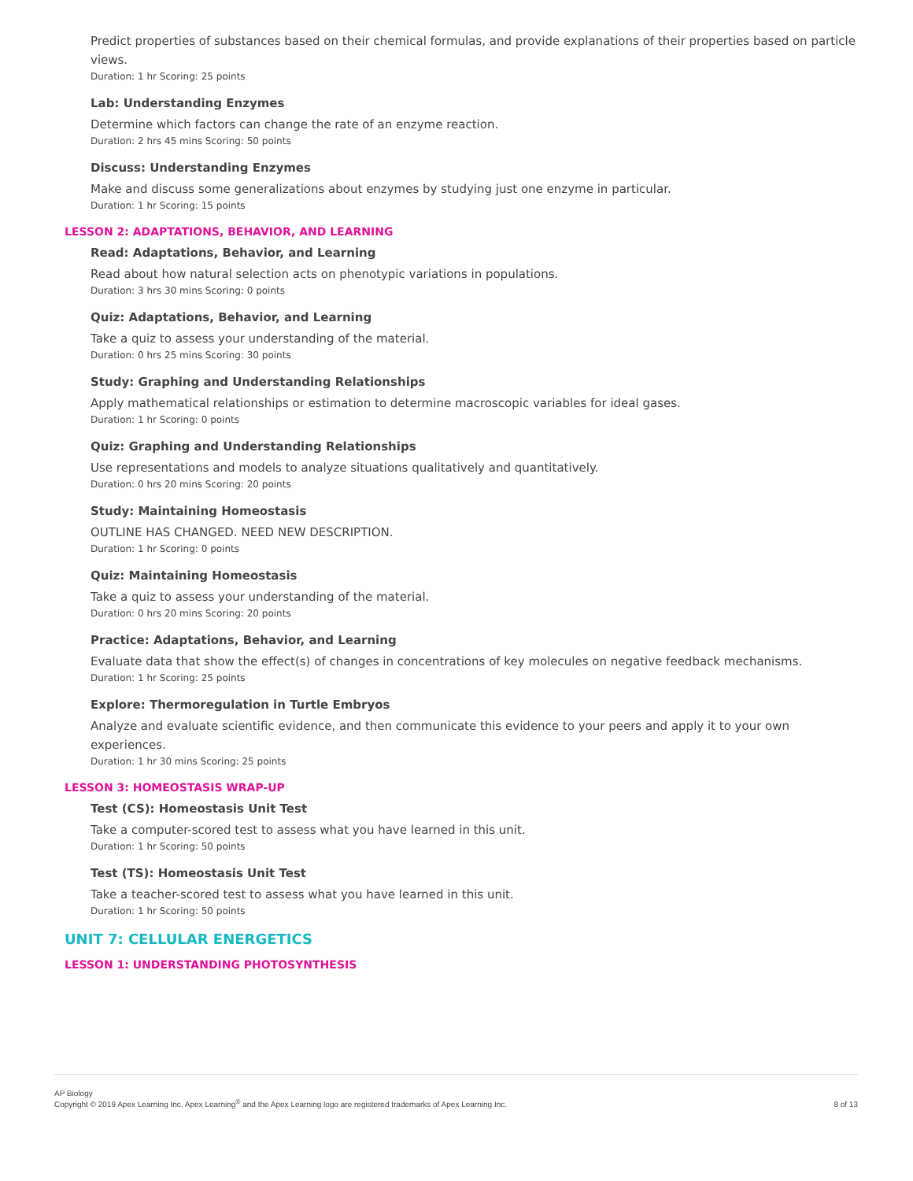Predict properties of substances based on their chemical formulas, and provide explanations of their properties based on particle views.
Duration: 1 hr Scoring: 25 points
Lab: Understanding Enzymes
Determine which factors can change the rate of an enzyme reaction.
Duration: 2 hrs 45 mins Scoring: 50 points
Discuss: Understanding Enzymes
Make and discuss some generalizations about enzymes by studying just one enzyme in particular.
Duration: 1 hr Scoring: 15 points
LESSON 2: ADAPTATIONS, BEHAVIOR, AND LEARNING
Read: Adaptations, Behavior, and Learning
Read about how natural selection acts on phenotypic variations in populations.
Duration: 3 hrs 30 mins Scoring: 0 points
Quiz: Adaptations, Behavior, and Learning
Take a quiz to assess your understanding of the material.
Duration: 0 hrs 25 mins Scoring: 30 points
Study: Graphing and Understanding Relationships
Apply mathematical relationships or estimation to determine macroscopic variables for ideal gases.
Duration: 1 hr Scoring: 0 points
Quiz: Graphing and Understanding Relationships
Use representations and models to analyze situations qualitatively and quantitatively.
Duration: 0 hrs 20 mins Scoring: 20 points
Study: Maintaining Homeostasis
OUTLINE HAS CHANGED. NEED NEW DESCRIPTION.
Duration: 1 hr Scoring: 0 points
Quiz: Maintaining Homeostasis
Take a quiz to assess your understanding of the material.
Duration: 0 hrs 20 mins Scoring: 20 points
Practice: Adaptations, Behavior, and Learning
Evaluate data that show the effect(s) of changes in concentrations of key molecules on negative feedback mechanisms.
Duration: 1 hr Scoring: 25 points
Explore: Thermoregulation in Turtle Embryos
Analyze and evaluate scientific evidence, and then communicate this evidence to your peers and apply it to your own experiences.
Duration: 1 hr 30 mins Scoring: 25 points
LESSON 3: HOMEOSTASIS WRAP-UP
Test (CS): Homeostasis Unit Test
Take a computer-scored test to assess what you have learned in this unit.
Duration: 1 hr Scoring: 50 points
Test (TS): Homeostasis Unit Test
Take a teacher-scored test to assess what you have learned in this unit.
Duration: 1 hr Scoring: 50 points
UNIT 7: CELLULAR ENERGETICS
LESSON 1: UNDERSTANDING PHOTOSYNTHESIS
AP Biology
Copyright © 2019 Apex Learning Inc. Apex Learning<sup>®</sup> and the Apex Learning logo are registered trademarks of Apex Learning Inc.
8 of 13